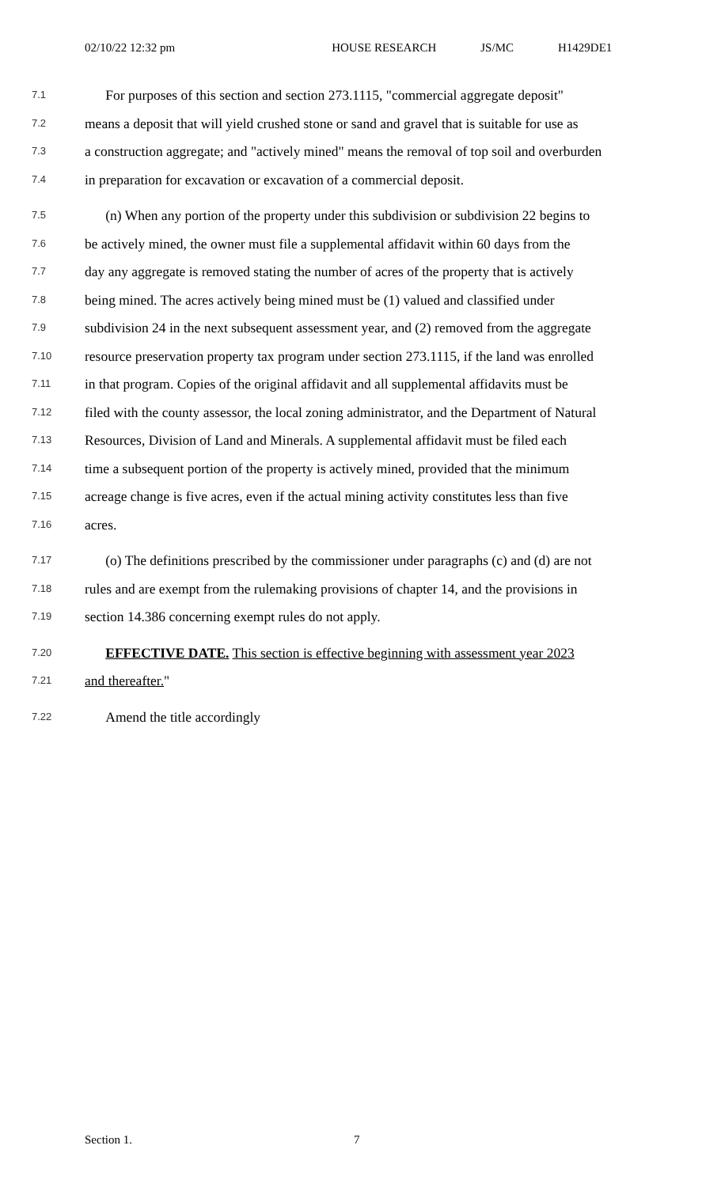02/10/22 12:32 pm HOUSE RESEARCH JS/MC H1429DE1
7.1
For purposes of this section and section 273.1115, "commercial aggregate deposit"
7.2
means a deposit that will yield crushed stone or sand and gravel that is suitable for use as
7.3
a construction aggregate; and "actively mined" means the removal of top soil and overburden
7.4
in preparation for excavation or excavation of a commercial deposit.
7.5
(n) When any portion of the property under this subdivision or subdivision 22 begins to
7.6
be actively mined, the owner must file a supplemental affidavit within 60 days from the
7.7
day any aggregate is removed stating the number of acres of the property that is actively
7.8
being mined. The acres actively being mined must be (1) valued and classified under
7.9
subdivision 24 in the next subsequent assessment year, and (2) removed from the aggregate
7.10
resource preservation property tax program under section 273.1115, if the land was enrolled
7.11
in that program. Copies of the original affidavit and all supplemental affidavits must be
7.12
filed with the county assessor, the local zoning administrator, and the Department of Natural
7.13
Resources, Division of Land and Minerals. A supplemental affidavit must be filed each
7.14
time a subsequent portion of the property is actively mined, provided that the minimum
7.15
acreage change is five acres, even if the actual mining activity constitutes less than five
7.16
acres.
7.17
(o) The definitions prescribed by the commissioner under paragraphs (c) and (d) are not
7.18
rules and are exempt from the rulemaking provisions of chapter 14, and the provisions in
7.19
section 14.386 concerning exempt rules do not apply.
7.20
EFFECTIVE DATE. This section is effective beginning with assessment year 2023
7.21
and thereafter."
7.22
Amend the title accordingly
Section 1. 7